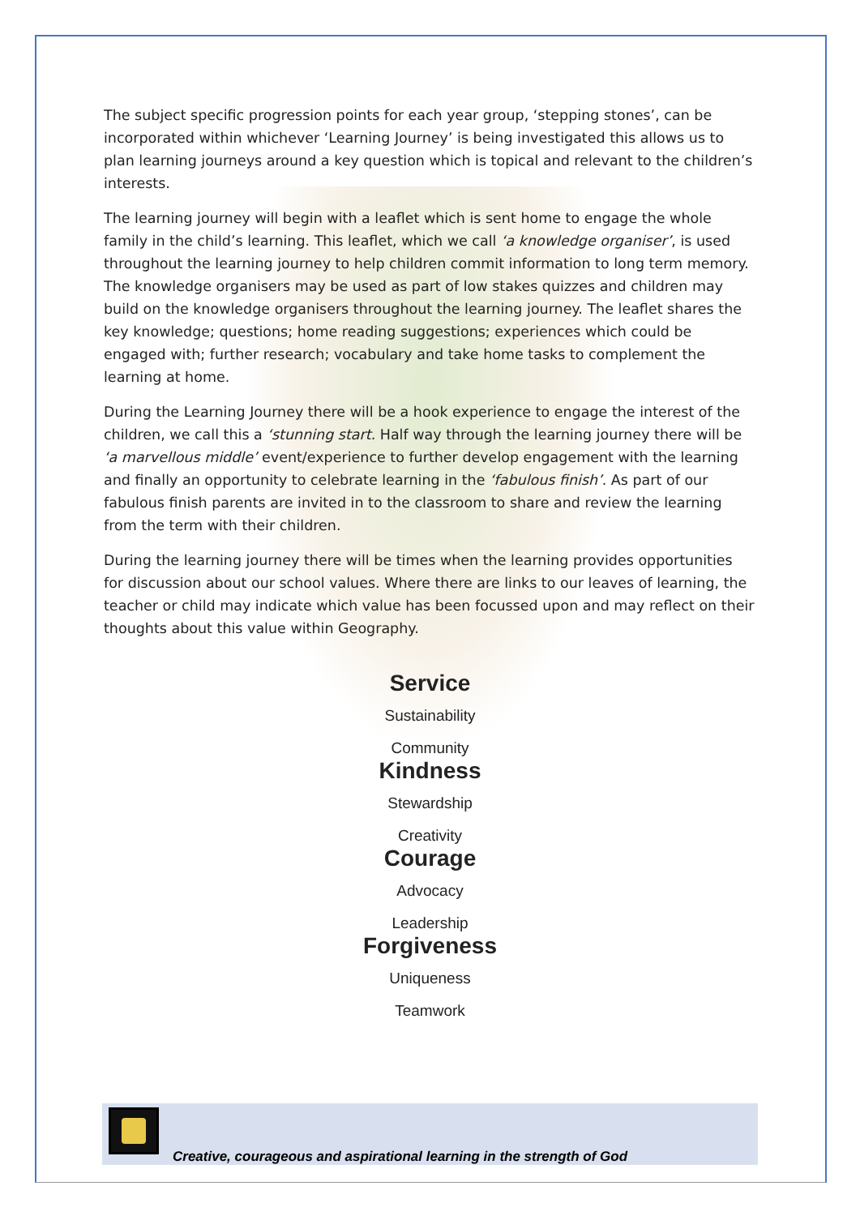The subject specific progression points for each year group, ‘stepping stones’, can be incorporated within whichever ‘Learning Journey’ is being investigated this allows us to plan learning journeys around a key question which is topical and relevant to the children’s interests.
The learning journey will begin with a leaflet which is sent home to engage the whole family in the child’s learning. This leaflet, which we call ‘a knowledge organiser’, is used throughout the learning journey to help children commit information to long term memory. The knowledge organisers may be used as part of low stakes quizzes and children may build on the knowledge organisers throughout the learning journey. The leaflet shares the key knowledge; questions; home reading suggestions; experiences which could be engaged with; further research; vocabulary and take home tasks to complement the learning at home.
During the Learning Journey there will be a hook experience to engage the interest of the children, we call this a ‘stunning start. Half way through the learning journey there will be ‘a marvellous middle’ event/experience to further develop engagement with the learning and finally an opportunity to celebrate learning in the ‘fabulous finish’. As part of our fabulous finish parents are invited in to the classroom to share and review the learning from the term with their children.
During the learning journey there will be times when the learning provides opportunities for discussion about our school values. Where there are links to our leaves of learning, the teacher or child may indicate which value has been focussed upon and may reflect on their thoughts about this value within Geography.
Service
Sustainability
Community
Kindness
Stewardship
Creativity
Courage
Advocacy
Leadership
Forgiveness
Uniqueness
Teamwork
Creative, courageous and aspirational learning in the strength of God